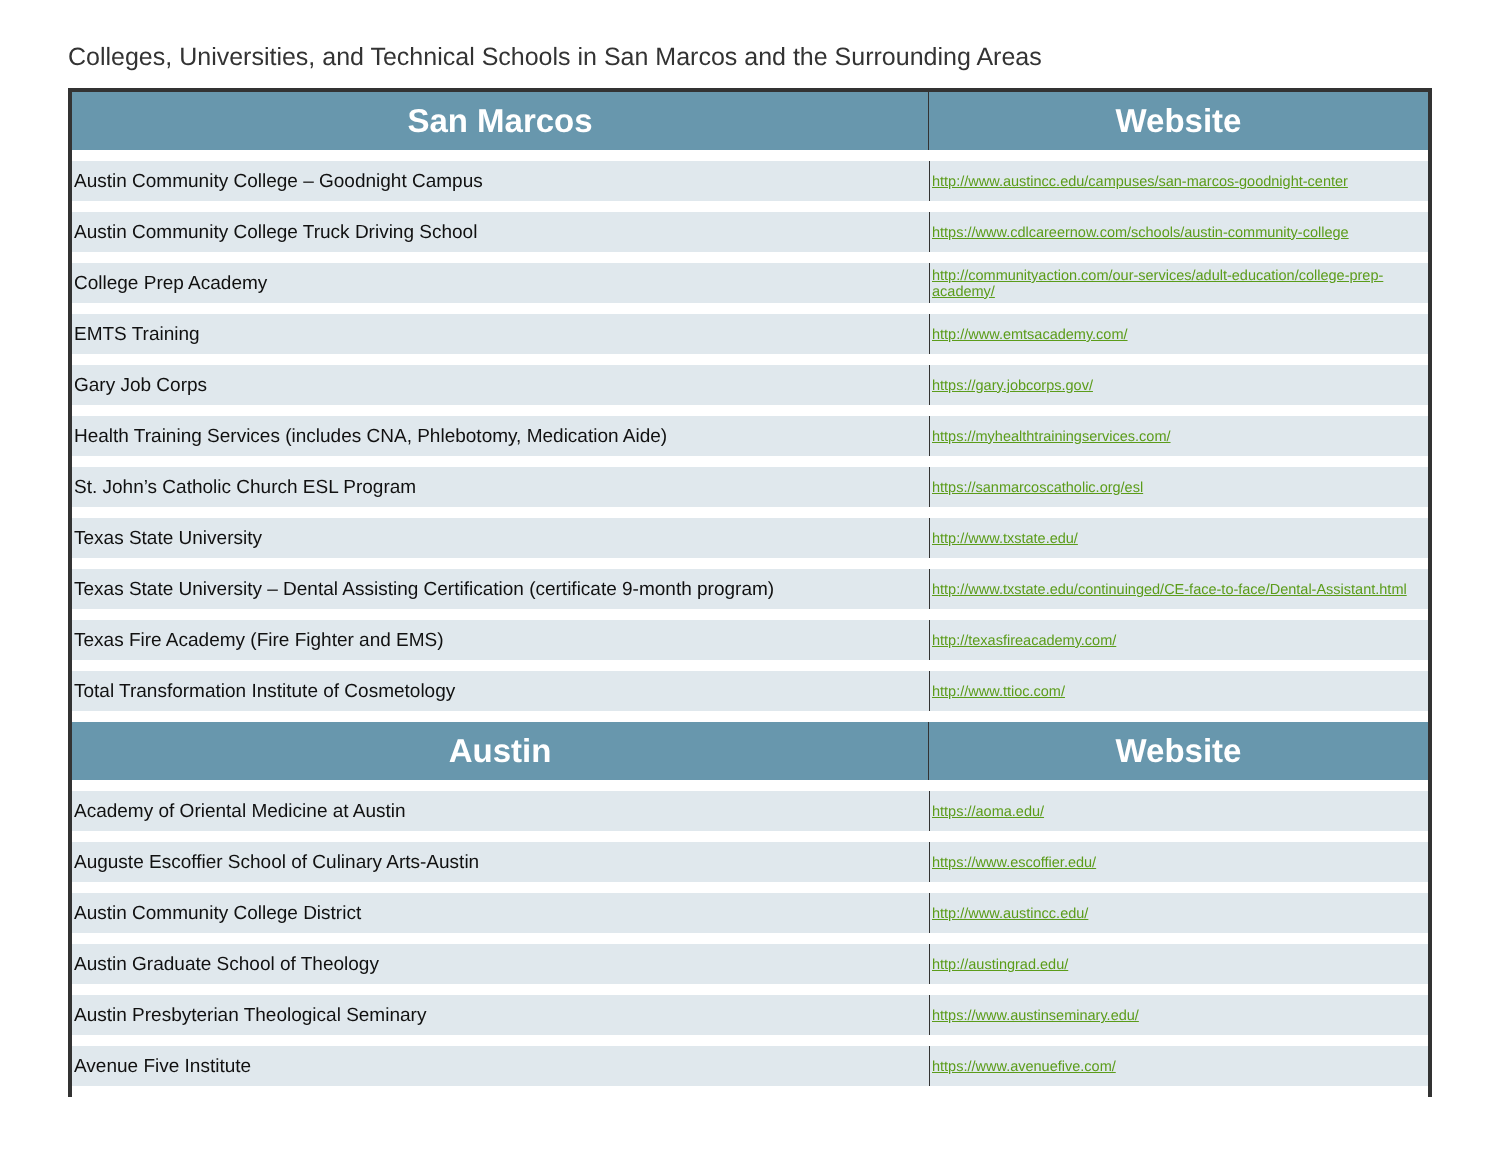Colleges, Universities, and Technical Schools in San Marcos and the Surrounding Areas
| San Marcos | Website |
| --- | --- |
| Austin Community College – Goodnight Campus | http://www.austincc.edu/campuses/san-marcos-goodnight-center |
| Austin Community College Truck Driving School | https://www.cdlcareernow.com/schools/austin-community-college |
| College Prep Academy | http://communityaction.com/our-services/adult-education/college-prep-academy/ |
| EMTS Training | http://www.emtsacademy.com/ |
| Gary Job Corps | https://gary.jobcorps.gov/ |
| Health Training Services (includes CNA, Phlebotomy, Medication Aide) | https://myhealthtrainingservices.com/ |
| St. John’s Catholic Church ESL Program | https://sanmarcoscatholic.org/esl |
| Texas State University | http://www.txstate.edu/ |
| Texas State University – Dental Assisting Certification (certificate 9-month program) | http://www.txstate.edu/continuinged/CE-face-to-face/Dental-Assistant.html |
| Texas Fire Academy (Fire Fighter and EMS) | http://texasfireacademy.com/ |
| Total Transformation Institute of Cosmetology | http://www.ttioc.com/ |
| Austin | Website |
| Academy of Oriental Medicine at Austin | https://aoma.edu/ |
| Auguste Escoffier School of Culinary Arts-Austin | https://www.escoffier.edu/ |
| Austin Community College District | http://www.austincc.edu/ |
| Austin Graduate School of Theology | http://austingrad.edu/ |
| Austin Presbyterian Theological Seminary | https://www.austinseminary.edu/ |
| Avenue Five Institute | https://www.avenuefive.com/ |